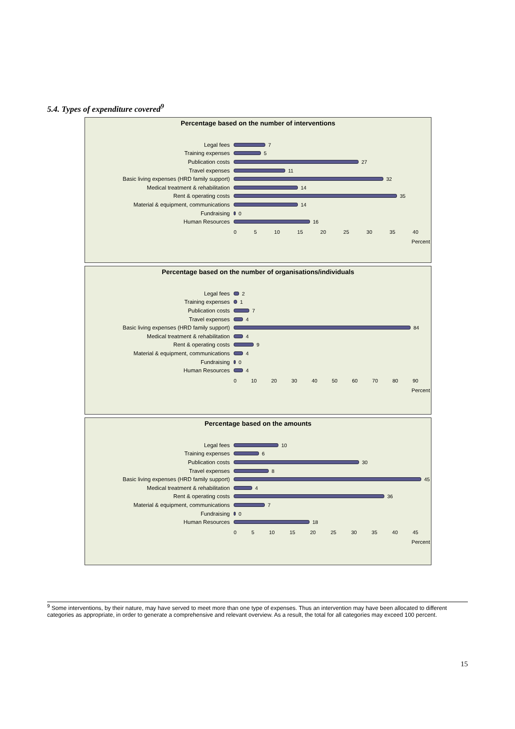5.4. Types of expenditure covered<sup>9</sup>
Percentage based on the number of interventions
Legal fees 7
Training expenses 5
Publication costs 27
Travel expenses 11
Basic living expenses (HRD family support) 32
Medical treatment & rehabilitation 14
Rent & operating costs 35
Material & equipment, communications 14
Fundraising 0
Human Resources 16
0 5 10 15 20 25 30 35 40
Percent
Percentage based on the number of organisations/individuals
Legal fees 2
Training expenses 1
Publication costs 7
Travel expenses 4
Basic living expenses (HRD family support) 84
Medical treatment & rehabilitation 4
Rent & operating costs 9
Material & equipment, communications 4
Fundraising 0
Human Resources 4
0 10 20 30 40 50 60 70 80 90
Percent
Percentage based on the amounts
Legal fees 10
Training expenses 6
Publication costs 30
Travel expenses 8
Basic living expenses (HRD family support) 45
Medical treatment & rehabilitation 4
Rent & operating costs 36
Material & equipment, communications 7
Fundraising 0
Human Resources 18
0 5 10 15 20 25 30 35 40 45
Percent
<sup>9</sup> Some interventions, by their nature, may have served to meet more than one type of expenses. Thus an intervention may have been allocated to different categories as appropriate, in order to generate a comprehensive and relevant overview. As a result, the total for all categories may exceed 100 percent.
15